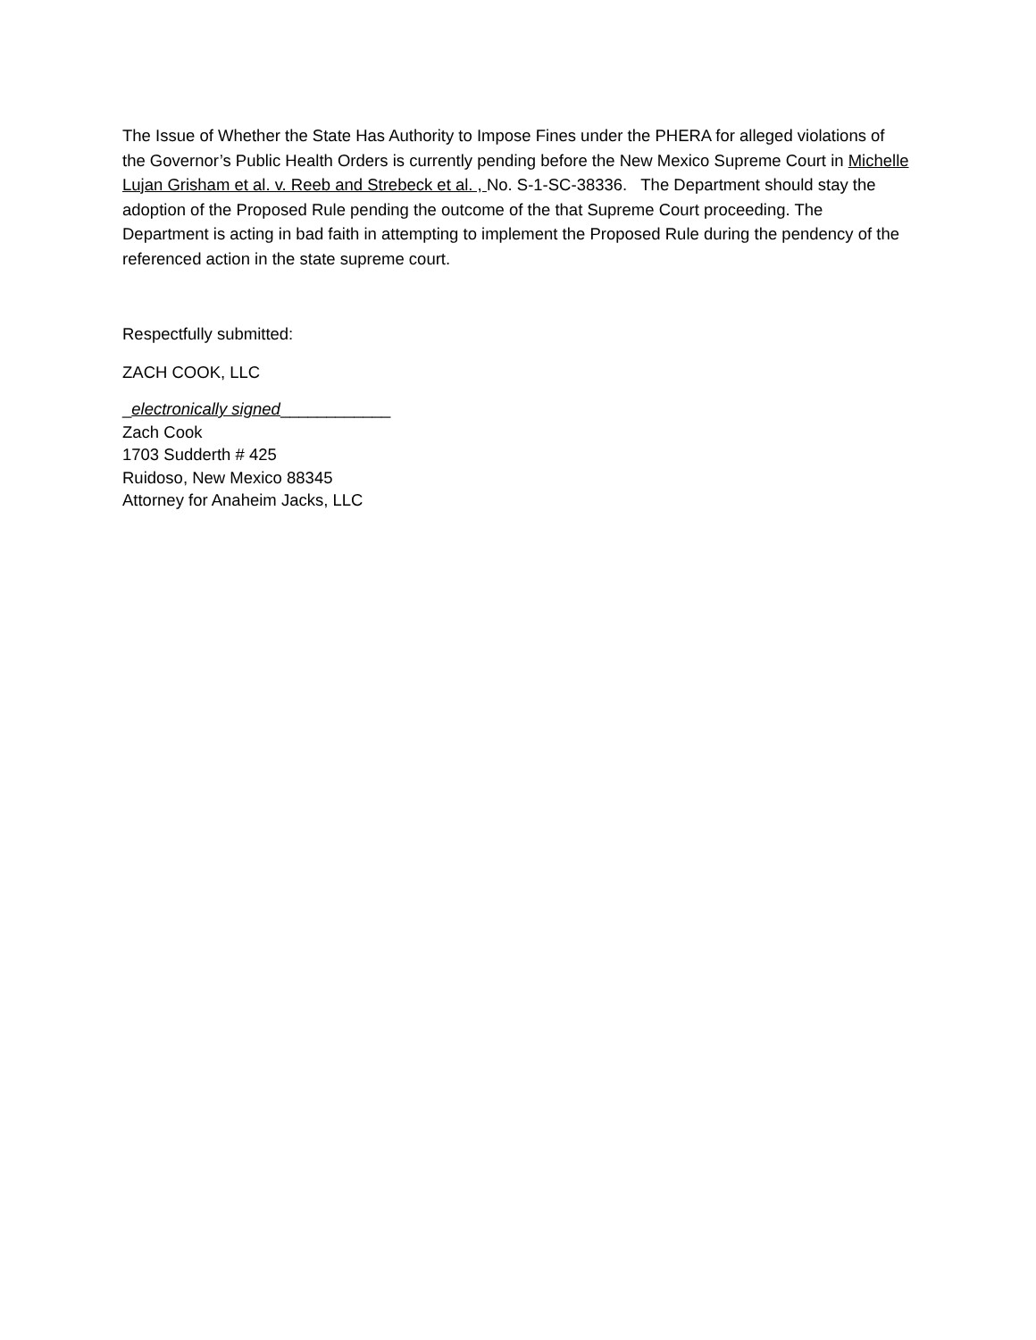The Issue of Whether the State Has Authority to Impose Fines under the PHERA for alleged violations of the Governor’s Public Health Orders is currently pending before the New Mexico Supreme Court in Michelle Lujan Grisham et al. v. Reeb and Strebeck et al. , No. S-1-SC-38336. The Department should stay the adoption of the Proposed Rule pending the outcome of the that Supreme Court proceeding. The Department is acting in bad faith in attempting to implement the Proposed Rule during the pendency of the referenced action in the state supreme court.
Respectfully submitted:
ZACH COOK, LLC
_electronically signed____________
Zach Cook
1703 Sudderth # 425
Ruidoso, New Mexico 88345
Attorney for Anaheim Jacks, LLC